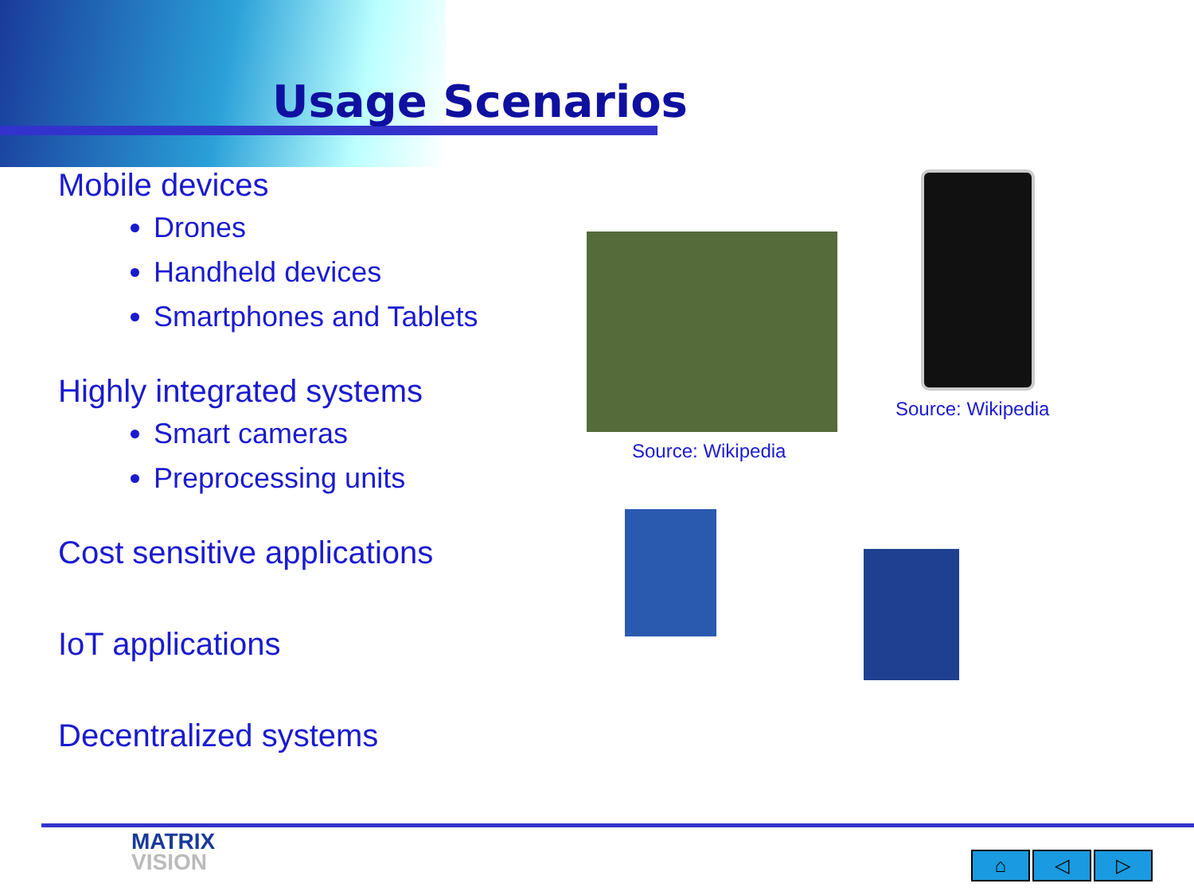Usage Scenarios
Mobile devices
Drones
Handheld devices
Smartphones and Tablets
Highly integrated systems
Smart cameras
Preprocessing units
Cost sensitive applications
IoT applications
Decentralized systems
Source: Wikipedia
Source: Wikipedia
MATRIX
VISION
⌂ ◁ ▷